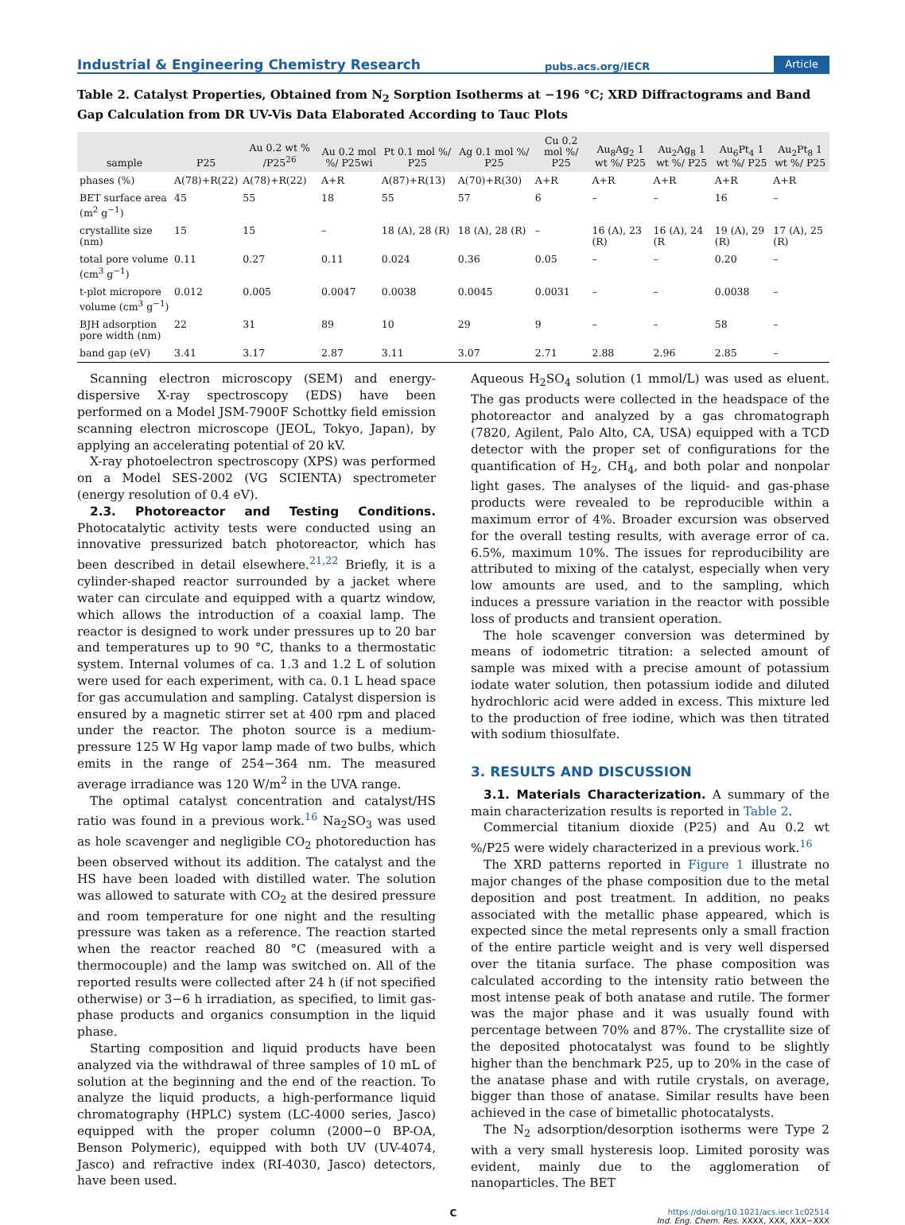Industrial & Engineering Chemistry Research pubs.acs.org/IECR Article
Table 2. Catalyst Properties, Obtained from N<sub>2</sub> Sorption Isotherms at −196 °C; XRD Diffractograms and Band Gap Calculation from DR UV-Vis Data Elaborated According to Tauc Plots
| sample | P25 | Au 0.2 wt % /P25<sup>26</sup> | Au 0.2 mol %/ P25wi | Pt 0.1 mol %/ P25 | Ag 0.1 mol %/ P25 | Cu 0.2 mol %/ P25 | Au<sub>8</sub>Ag<sub>2</sub> 1 wt %/ P25 | Au<sub>2</sub>Ag<sub>8</sub> 1 wt %/ P25 | Au<sub>6</sub>Pt<sub>4</sub> 1 wt %/ P25 | Au<sub>2</sub>Pt<sub>8</sub> 1 wt %/ P25 |
| --- | --- | --- | --- | --- | --- | --- | --- | --- | --- | --- |
| phases (%) | A(78)+R(22) | A(78)+R(22) | A+R | A(87)+R(13) | A(70)+R(30) | A+R | A+R | A+R | A+R | A+R |
| BET surface area (m<sup>2</sup> g<sup>−1</sup>) | 45 | 55 | 18 | 55 | 57 | 6 | – | – | 16 | – |
| crystallite size (nm) | 15 | 15 | – | 18 (A), 28 (R) | 18 (A), 28 (R) | – | 16 (A), 23 (R) | 16 (A), 24 (R | 19 (A), 29 (R) | 17 (A), 25 (R) |
| total pore volume (cm<sup>3</sup> g<sup>−1</sup>) | 0.11 | 0.27 | 0.11 | 0.024 | 0.36 | 0.05 | – | – | 0.20 | – |
| t-plot micropore volume (cm<sup>3</sup> g<sup>−1</sup>) | 0.012 | 0.005 | 0.0047 | 0.0038 | 0.0045 | 0.0031 | – | – | 0.0038 | – |
| BJH adsorption pore width (nm) | 22 | 31 | 89 | 10 | 29 | 9 | – | – | 58 | – |
| band gap (eV) | 3.41 | 3.17 | 2.87 | 3.11 | 3.07 | 2.71 | 2.88 | 2.96 | 2.85 | – |
Scanning electron microscopy (SEM) and energy-dispersive X-ray spectroscopy (EDS) have been performed on a Model JSM-7900F Schottky field emission scanning electron microscope (JEOL, Tokyo, Japan), by applying an accelerating potential of 20 kV.
X-ray photoelectron spectroscopy (XPS) was performed on a Model SES-2002 (VG SCIENTA) spectrometer (energy resolution of 0.4 eV).
2.3. Photoreactor and Testing Conditions. Photocatalytic activity tests were conducted using an innovative pressurized batch photoreactor, which has been described in detail elsewhere.<sup>21,22</sup> Briefly, it is a cylinder-shaped reactor surrounded by a jacket where water can circulate and equipped with a quartz window, which allows the introduction of a coaxial lamp. The reactor is designed to work under pressures up to 20 bar and temperatures up to 90 °C, thanks to a thermostatic system. Internal volumes of ca. 1.3 and 1.2 L of solution were used for each experiment, with ca. 0.1 L head space for gas accumulation and sampling. Catalyst dispersion is ensured by a magnetic stirrer set at 400 rpm and placed under the reactor. The photon source is a medium-pressure 125 W Hg vapor lamp made of two bulbs, which emits in the range of 254−364 nm. The measured average irradiance was 120 W/m<sup>2</sup> in the UVA range.
The optimal catalyst concentration and catalyst/HS ratio was found in a previous work.<sup>16</sup> Na<sub>2</sub>SO<sub>3</sub> was used as hole scavenger and negligible CO<sub>2</sub> photoreduction has been observed without its addition. The catalyst and the HS have been loaded with distilled water. The solution was allowed to saturate with CO<sub>2</sub> at the desired pressure and room temperature for one night and the resulting pressure was taken as a reference. The reaction started when the reactor reached 80 °C (measured with a thermocouple) and the lamp was switched on. All of the reported results were collected after 24 h (if not specified otherwise) or 3−6 h irradiation, as specified, to limit gas-phase products and organics consumption in the liquid phase.
Starting composition and liquid products have been analyzed via the withdrawal of three samples of 10 mL of solution at the beginning and the end of the reaction. To analyze the liquid products, a high-performance liquid chromatography (HPLC) system (LC-4000 series, Jasco) equipped with the proper column (2000−0 BP-OA, Benson Polymeric), equipped with both UV (UV-4074, Jasco) and refractive index (RI-4030, Jasco) detectors, have been used.
Aqueous H<sub>2</sub>SO<sub>4</sub> solution (1 mmol/L) was used as eluent. The gas products were collected in the headspace of the photoreactor and analyzed by a gas chromatograph (7820, Agilent, Palo Alto, CA, USA) equipped with a TCD detector with the proper set of configurations for the quantification of H<sub>2</sub>, CH<sub>4</sub>, and both polar and nonpolar light gases. The analyses of the liquid- and gas-phase products were revealed to be reproducible within a maximum error of 4%. Broader excursion was observed for the overall testing results, with average error of ca. 6.5%, maximum 10%. The issues for reproducibility are attributed to mixing of the catalyst, especially when very low amounts are used, and to the sampling, which induces a pressure variation in the reactor with possible loss of products and transient operation.
The hole scavenger conversion was determined by means of iodometric titration: a selected amount of sample was mixed with a precise amount of potassium iodate water solution, then potassium iodide and diluted hydrochloric acid were added in excess. This mixture led to the production of free iodine, which was then titrated with sodium thiosulfate.
3. RESULTS AND DISCUSSION
3.1. Materials Characterization. A summary of the main characterization results is reported in Table 2.
Commercial titanium dioxide (P25) and Au 0.2 wt %/P25 were widely characterized in a previous work.<sup>16</sup>
The XRD patterns reported in Figure 1 illustrate no major changes of the phase composition due to the metal deposition and post treatment. In addition, no peaks associated with the metallic phase appeared, which is expected since the metal represents only a small fraction of the entire particle weight and is very well dispersed over the titania surface. The phase composition was calculated according to the intensity ratio between the most intense peak of both anatase and rutile. The former was the major phase and it was usually found with percentage between 70% and 87%. The crystallite size of the deposited photocatalyst was found to be slightly higher than the benchmark P25, up to 20% in the case of the anatase phase and with rutile crystals, on average, bigger than those of anatase. Similar results have been achieved in the case of bimetallic photocatalysts.
The N<sub>2</sub> adsorption/desorption isotherms were Type 2 with a very small hysteresis loop. Limited porosity was evident, mainly due to the agglomeration of nanoparticles. The BET
Chttps://doi.org/10.1021/acs.iecr.1c02514
Ind. Eng. Chem. Res. XXXX, XXX, XXX−XXX